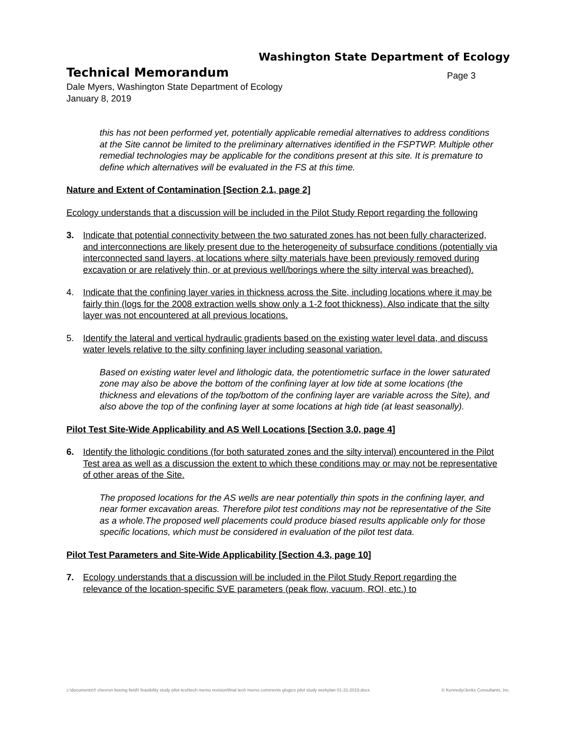Washington State Department of Ecology
Technical Memorandum
Page 3
Dale Myers, Washington State Department of Ecology
January 8, 2019
this has not been performed yet, potentially applicable remedial alternatives to address conditions at the Site cannot be limited to the preliminary alternatives identified in the FSPTWP. Multiple other remedial technologies may be applicable for the conditions present at this site. It is premature to define which alternatives will be evaluated in the FS at this time.
Nature and Extent of Contamination [Section 2.1, page 2]
Ecology understands that a discussion will be included in the Pilot Study Report regarding the following
3. Indicate that potential connectivity between the two saturated zones has not been fully characterized, and interconnections are likely present due to the heterogeneity of subsurface conditions (potentially via interconnected sand layers, at locations where silty materials have been previously removed during excavation or are relatively thin, or at previous well/borings where the silty interval was breached).
4. Indicate that the confining layer varies in thickness across the Site, including locations where it may be fairly thin (logs for the 2008 extraction wells show only a 1-2 foot thickness). Also indicate that the silty layer was not encountered at all previous locations.
5. Identify the lateral and vertical hydraulic gradients based on the existing water level data, and discuss water levels relative to the silty confining layer including seasonal variation.
Based on existing water level and lithologic data, the potentiometric surface in the lower saturated zone may also be above the bottom of the confining layer at low tide at some locations (the thickness and elevations of the top/bottom of the confining layer are variable across the Site), and also above the top of the confining layer at some locations at high tide (at least seasonally).
Pilot Test Site-Wide Applicability and AS Well Locations [Section 3.0, page 4]
6. Identify the lithologic conditions (for both saturated zones and the silty interval) encountered in the Pilot Test area as well as a discussion the extent to which these conditions may or may not be representative of other areas of the Site.
The proposed locations for the AS wells are near potentially thin spots in the confining layer, and near former excavation areas. Therefore pilot test conditions may not be representative of the Site as a whole.The proposed well placements could produce biased results applicable only for those specific locations, which must be considered in evaluation of the pilot test data.
Pilot Test Parameters and Site-Wide Applicability [Section 4.3, page 10]
7. Ecology understands that a discussion will be included in the Pilot Study Report regarding the relevance of the location-specific SVE parameters (peak flow, vacuum, ROI, etc.) to
z:\documents\!! chevron boeing field\! feasibility study pilot test\tech memo revision\final tech memo comments glogics pilot study workplan 01-31-2019.docx © Kennedy/Jenks Consultants, Inc.